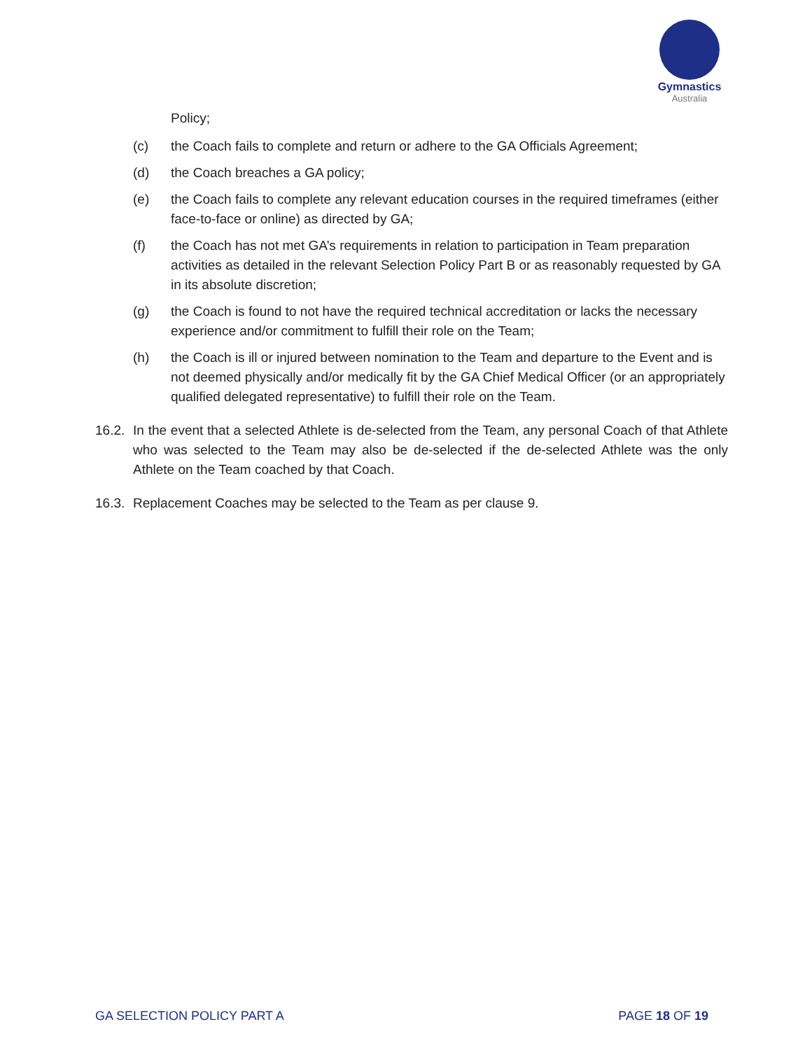Gymnastics
Australia
Policy;
(c) the Coach fails to complete and return or adhere to the GA Officials Agreement;
(d) the Coach breaches a GA policy;
(e) the Coach fails to complete any relevant education courses in the required timeframes (either face-to-face or online) as directed by GA;
(f) the Coach has not met GA’s requirements in relation to participation in Team preparation activities as detailed in the relevant Selection Policy Part B or as reasonably requested by GA in its absolute discretion;
(g) the Coach is found to not have the required technical accreditation or lacks the necessary experience and/or commitment to fulfill their role on the Team;
(h) the Coach is ill or injured between nomination to the Team and departure to the Event and is not deemed physically and/or medically fit by the GA Chief Medical Officer (or an appropriately qualified delegated representative) to fulfill their role on the Team.
16.2. In the event that a selected Athlete is de-selected from the Team, any personal Coach of that Athlete who was selected to the Team may also be de-selected if the de-selected Athlete was the only Athlete on the Team coached by that Coach.
16.3. Replacement Coaches may be selected to the Team as per clause 9.
GA SELECTION POLICY PART A PAGE 18 OF 19